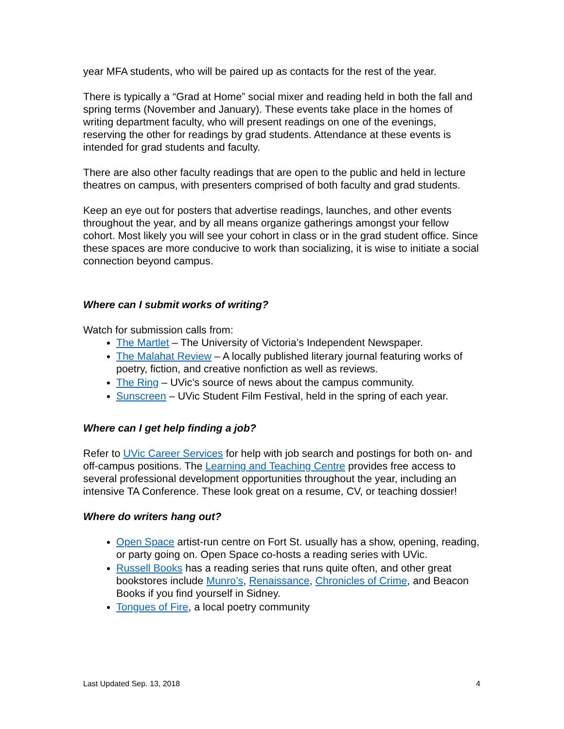year MFA students, who will be paired up as contacts for the rest of the year.
There is typically a “Grad at Home” social mixer and reading held in both the fall and spring terms (November and January). These events take place in the homes of writing department faculty, who will present readings on one of the evenings, reserving the other for readings by grad students. Attendance at these events is intended for grad students and faculty.
There are also other faculty readings that are open to the public and held in lecture theatres on campus, with presenters comprised of both faculty and grad students.
Keep an eye out for posters that advertise readings, launches, and other events throughout the year, and by all means organize gatherings amongst your fellow cohort. Most likely you will see your cohort in class or in the grad student office. Since these spaces are more conducive to work than socializing, it is wise to initiate a social connection beyond campus.
Where can I submit works of writing?
Watch for submission calls from:
The Martlet – The University of Victoria’s Independent Newspaper.
The Malahat Review – A locally published literary journal featuring works of poetry, fiction, and creative nonfiction as well as reviews.
The Ring – UVic’s source of news about the campus community.
Sunscreen – UVic Student Film Festival, held in the spring of each year.
Where can I get help finding a job?
Refer to UVic Career Services for help with job search and postings for both on- and off-campus positions. The Learning and Teaching Centre provides free access to several professional development opportunities throughout the year, including an intensive TA Conference. These look great on a resume, CV, or teaching dossier!
Where do writers hang out?
Open Space artist-run centre on Fort St. usually has a show, opening, reading, or party going on. Open Space co-hosts a reading series with UVic.
Russell Books has a reading series that runs quite often, and other great bookstores include Munro’s, Renaissance, Chronicles of Crime, and Beacon Books if you find yourself in Sidney.
Tongues of Fire, a local poetry community
Last Updated Sep. 13, 2018 4